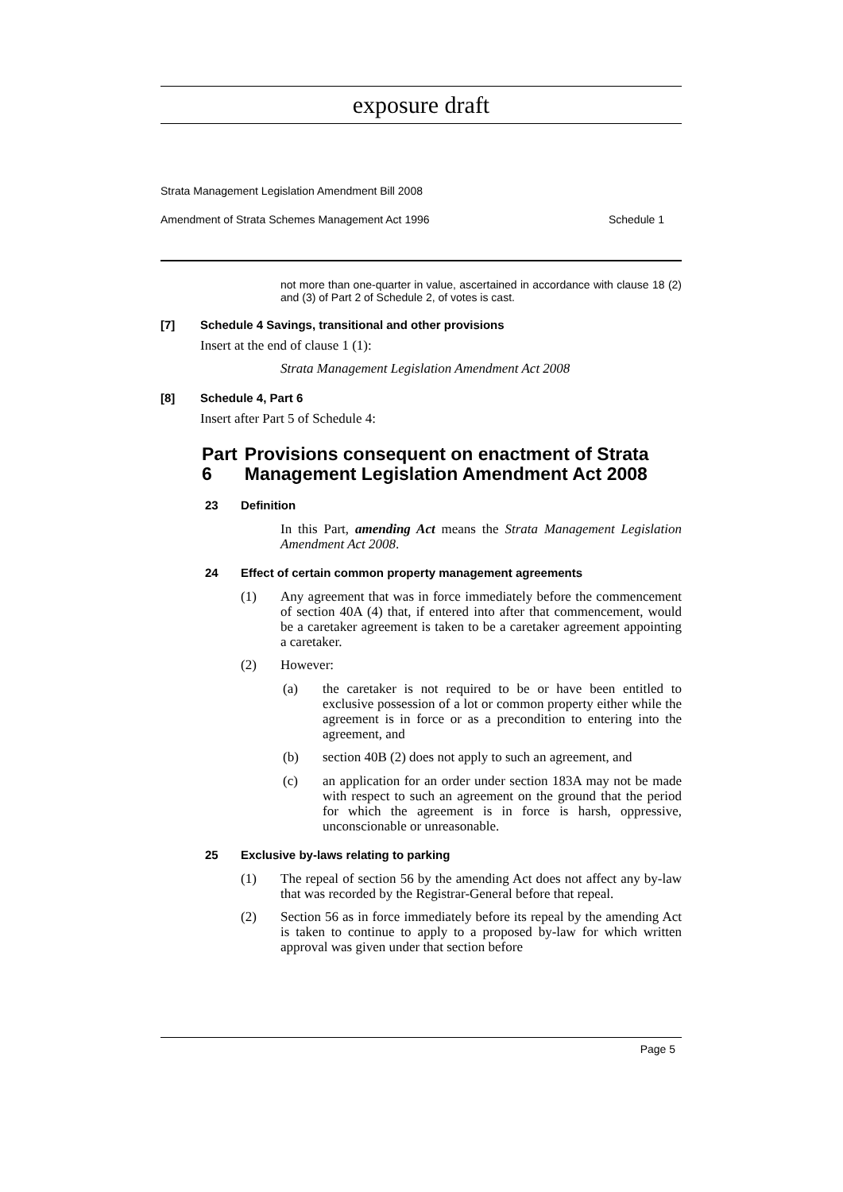exposure draft
Strata Management Legislation Amendment Bill 2008
Amendment of Strata Schemes Management Act 1996 Schedule 1
not more than one-quarter in value, ascertained in accordance with clause 18 (2) and (3) of Part 2 of Schedule 2, of votes is cast.
[7] Schedule 4 Savings, transitional and other provisions
Insert at the end of clause 1 (1):
Strata Management Legislation Amendment Act 2008
[8] Schedule 4, Part 6
Insert after Part 5 of Schedule 4:
Part 6 Provisions consequent on enactment of Strata Management Legislation Amendment Act 2008
23 Definition
In this Part, amending Act means the Strata Management Legislation Amendment Act 2008.
24 Effect of certain common property management agreements
(1)
Any agreement that was in force immediately before the commencement of section 40A (4) that, if entered into after that commencement, would be a caretaker agreement is taken to be a caretaker agreement appointing a caretaker.
(2) However:
(a)
the caretaker is not required to be or have been entitled to exclusive possession of a lot or common property either while the agreement is in force or as a precondition to entering into the agreement, and
(b)
section 40B (2) does not apply to such an agreement, and
(c)
an application for an order under section 183A may not be made with respect to such an agreement on the ground that the period for which the agreement is in force is harsh, oppressive, unconscionable or unreasonable.
25 Exclusive by-laws relating to parking
(1)
The repeal of section 56 by the amending Act does not affect any by-law that was recorded by the Registrar-General before that repeal.
(2)
Section 56 as in force immediately before its repeal by the amending Act is taken to continue to apply to a proposed by-law for which written approval was given under that section before
Page 5